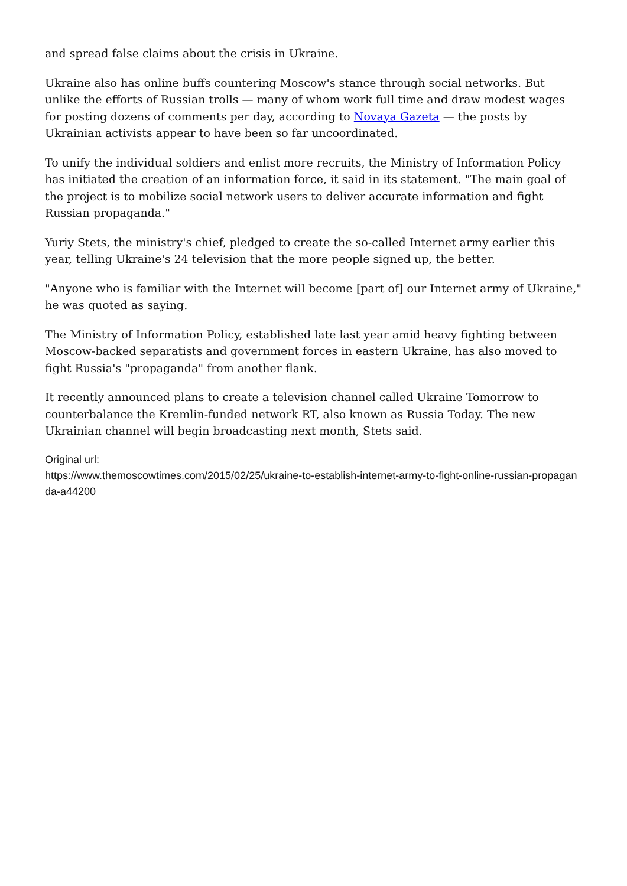and spread false claims about the crisis in Ukraine.
Ukraine also has online buffs countering Moscow's stance through social networks. But unlike the efforts of Russian trolls — many of whom work full time and draw modest wages for posting dozens of comments per day, according to Novaya Gazeta — the posts by Ukrainian activists appear to have been so far uncoordinated.
To unify the individual soldiers and enlist more recruits, the Ministry of Information Policy has initiated the creation of an information force, it said in its statement. "The main goal of the project is to mobilize social network users to deliver accurate information and fight Russian propaganda."
Yuriy Stets, the ministry's chief, pledged to create the so-called Internet army earlier this year, telling Ukraine's 24 television that the more people signed up, the better.
"Anyone who is familiar with the Internet will become [part of] our Internet army of Ukraine," he was quoted as saying.
The Ministry of Information Policy, established late last year amid heavy fighting between Moscow-backed separatists and government forces in eastern Ukraine, has also moved to fight Russia's "propaganda" from another flank.
It recently announced plans to create a television channel called Ukraine Tomorrow to counterbalance the Kremlin-funded network RT, also known as Russia Today. The new Ukrainian channel will begin broadcasting next month, Stets said.
Original url:
https://www.themoscowtimes.com/2015/02/25/ukraine-to-establish-internet-army-to-fight-online-russian-propaganda-a44200